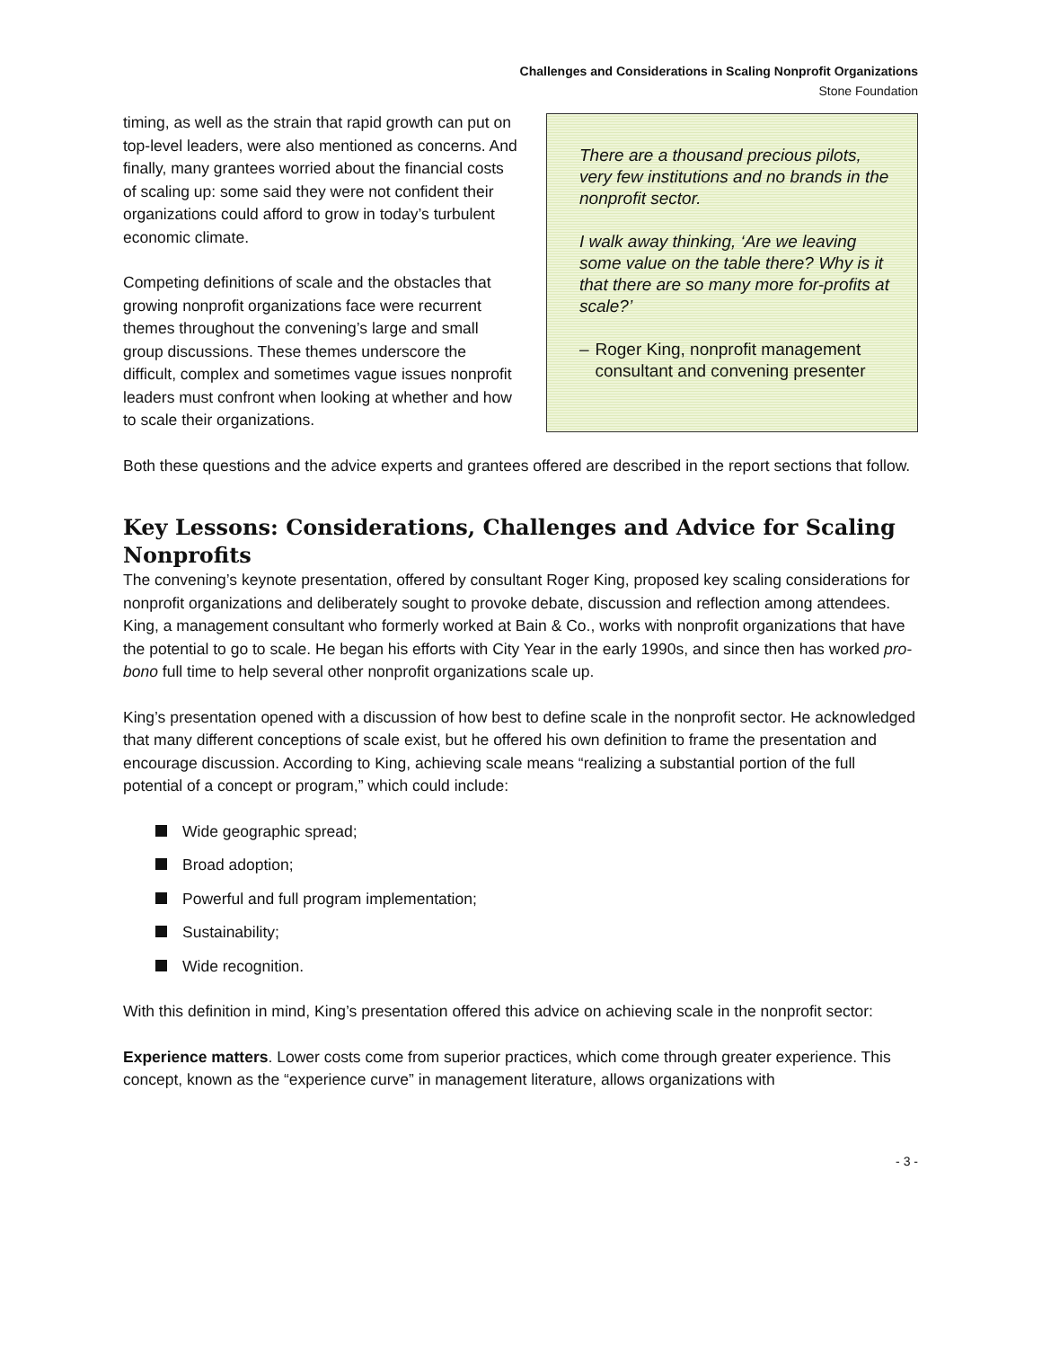Challenges and Considerations in Scaling Nonprofit Organizations
Stone Foundation
timing, as well as the strain that rapid growth can put on top-level leaders, were also mentioned as concerns. And finally, many grantees worried about the financial costs of scaling up: some said they were not confident their organizations could afford to grow in today’s turbulent economic climate.
Competing definitions of scale and the obstacles that growing nonprofit organizations face were recurrent themes throughout the convening’s large and small group discussions. These themes underscore the difficult, complex and sometimes vague issues nonprofit leaders must confront when looking at whether and how to scale their organizations.
There are a thousand precious pilots, very few institutions and no brands in the nonprofit sector.
I walk away thinking, ‘Are we leaving some value on the table there? Why is it that there are so many more for-profits at scale?’
– Roger King, nonprofit management consultant and convening presenter
Both these questions and the advice experts and grantees offered are described in the report sections that follow.
Key Lessons: Considerations, Challenges and Advice for Scaling Nonprofits
The convening’s keynote presentation, offered by consultant Roger King, proposed key scaling considerations for nonprofit organizations and deliberately sought to provoke debate, discussion and reflection among attendees. King, a management consultant who formerly worked at Bain & Co., works with nonprofit organizations that have the potential to go to scale. He began his efforts with City Year in the early 1990s, and since then has worked pro-bono full time to help several other nonprofit organizations scale up.
King’s presentation opened with a discussion of how best to define scale in the nonprofit sector. He acknowledged that many different conceptions of scale exist, but he offered his own definition to frame the presentation and encourage discussion. According to King, achieving scale means “realizing a substantial portion of the full potential of a concept or program,” which could include:
Wide geographic spread;
Broad adoption;
Powerful and full program implementation;
Sustainability;
Wide recognition.
With this definition in mind, King’s presentation offered this advice on achieving scale in the nonprofit sector:
Experience matters. Lower costs come from superior practices, which come through greater experience. This concept, known as the “experience curve” in management literature, allows organizations with
- 3 -